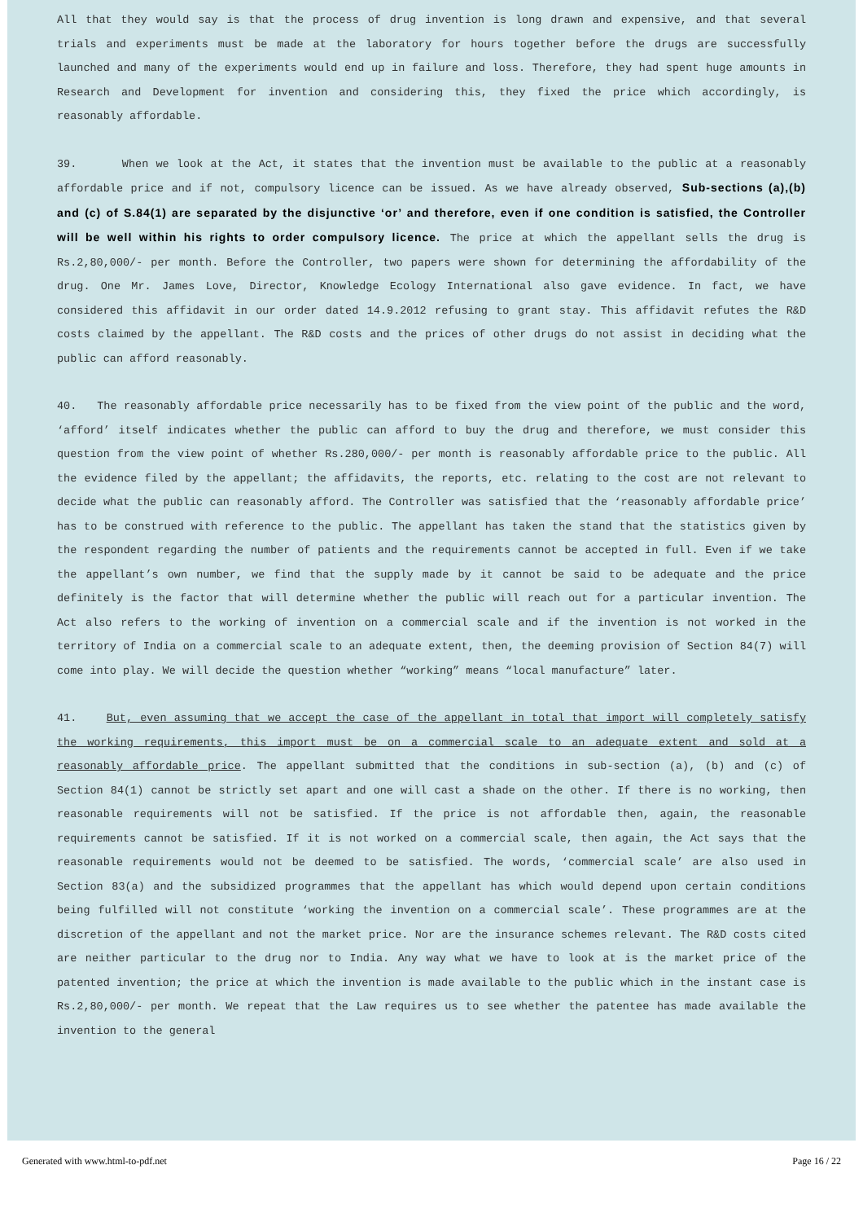All that they would say is that the process of drug invention is long drawn and expensive, and that several trials and experiments must be made at the laboratory for hours together before the drugs are successfully launched and many of the experiments would end up in failure and loss. Therefore, they had spent huge amounts in Research and Development for invention and considering this, they fixed the price which accordingly, is reasonably affordable.
39. When we look at the Act, it states that the invention must be available to the public at a reasonably affordable price and if not, compulsory licence can be issued. As we have already observed, Sub-sections (a),(b) and (c) of S.84(1) are separated by the disjunctive ‘or’ and therefore, even if one condition is satisfied, the Controller will be well within his rights to order compulsory licence. The price at which the appellant sells the drug is Rs.2,80,000/- per month. Before the Controller, two papers were shown for determining the affordability of the drug. One Mr. James Love, Director, Knowledge Ecology International also gave evidence. In fact, we have considered this affidavit in our order dated 14.9.2012 refusing to grant stay. This affidavit refutes the R&D costs claimed by the appellant. The R&D costs and the prices of other drugs do not assist in deciding what the public can afford reasonably.
40. The reasonably affordable price necessarily has to be fixed from the view point of the public and the word, ‘afford’ itself indicates whether the public can afford to buy the drug and therefore, we must consider this question from the view point of whether Rs.280,000/- per month is reasonably affordable price to the public. All the evidence filed by the appellant; the affidavits, the reports, etc. relating to the cost are not relevant to decide what the public can reasonably afford. The Controller was satisfied that the ‘reasonably affordable price’ has to be construed with reference to the public. The appellant has taken the stand that the statistics given by the respondent regarding the number of patients and the requirements cannot be accepted in full. Even if we take the appellant’s own number, we find that the supply made by it cannot be said to be adequate and the price definitely is the factor that will determine whether the public will reach out for a particular invention. The Act also refers to the working of invention on a commercial scale and if the invention is not worked in the territory of India on a commercial scale to an adequate extent, then, the deeming provision of Section 84(7) will come into play. We will decide the question whether “working” means “local manufacture” later.
41. But, even assuming that we accept the case of the appellant in total that import will completely satisfy the working requirements, this import must be on a commercial scale to an adequate extent and sold at a reasonably affordable price. The appellant submitted that the conditions in sub-section (a), (b) and (c) of Section 84(1) cannot be strictly set apart and one will cast a shade on the other. If there is no working, then reasonable requirements will not be satisfied. If the price is not affordable then, again, the reasonable requirements cannot be satisfied. If it is not worked on a commercial scale, then again, the Act says that the reasonable requirements would not be deemed to be satisfied. The words, ‘commercial scale’ are also used in Section 83(a) and the subsidized programmes that the appellant has which would depend upon certain conditions being fulfilled will not constitute ‘working the invention on a commercial scale’. These programmes are at the discretion of the appellant and not the market price. Nor are the insurance schemes relevant. The R&D costs cited are neither particular to the drug nor to India. Any way what we have to look at is the market price of the patented invention; the price at which the invention is made available to the public which in the instant case is Rs.2,80,000/- per month. We repeat that the Law requires us to see whether the patentee has made available the invention to the general
Generated with www.html-to-pdf.net Page 16 / 22